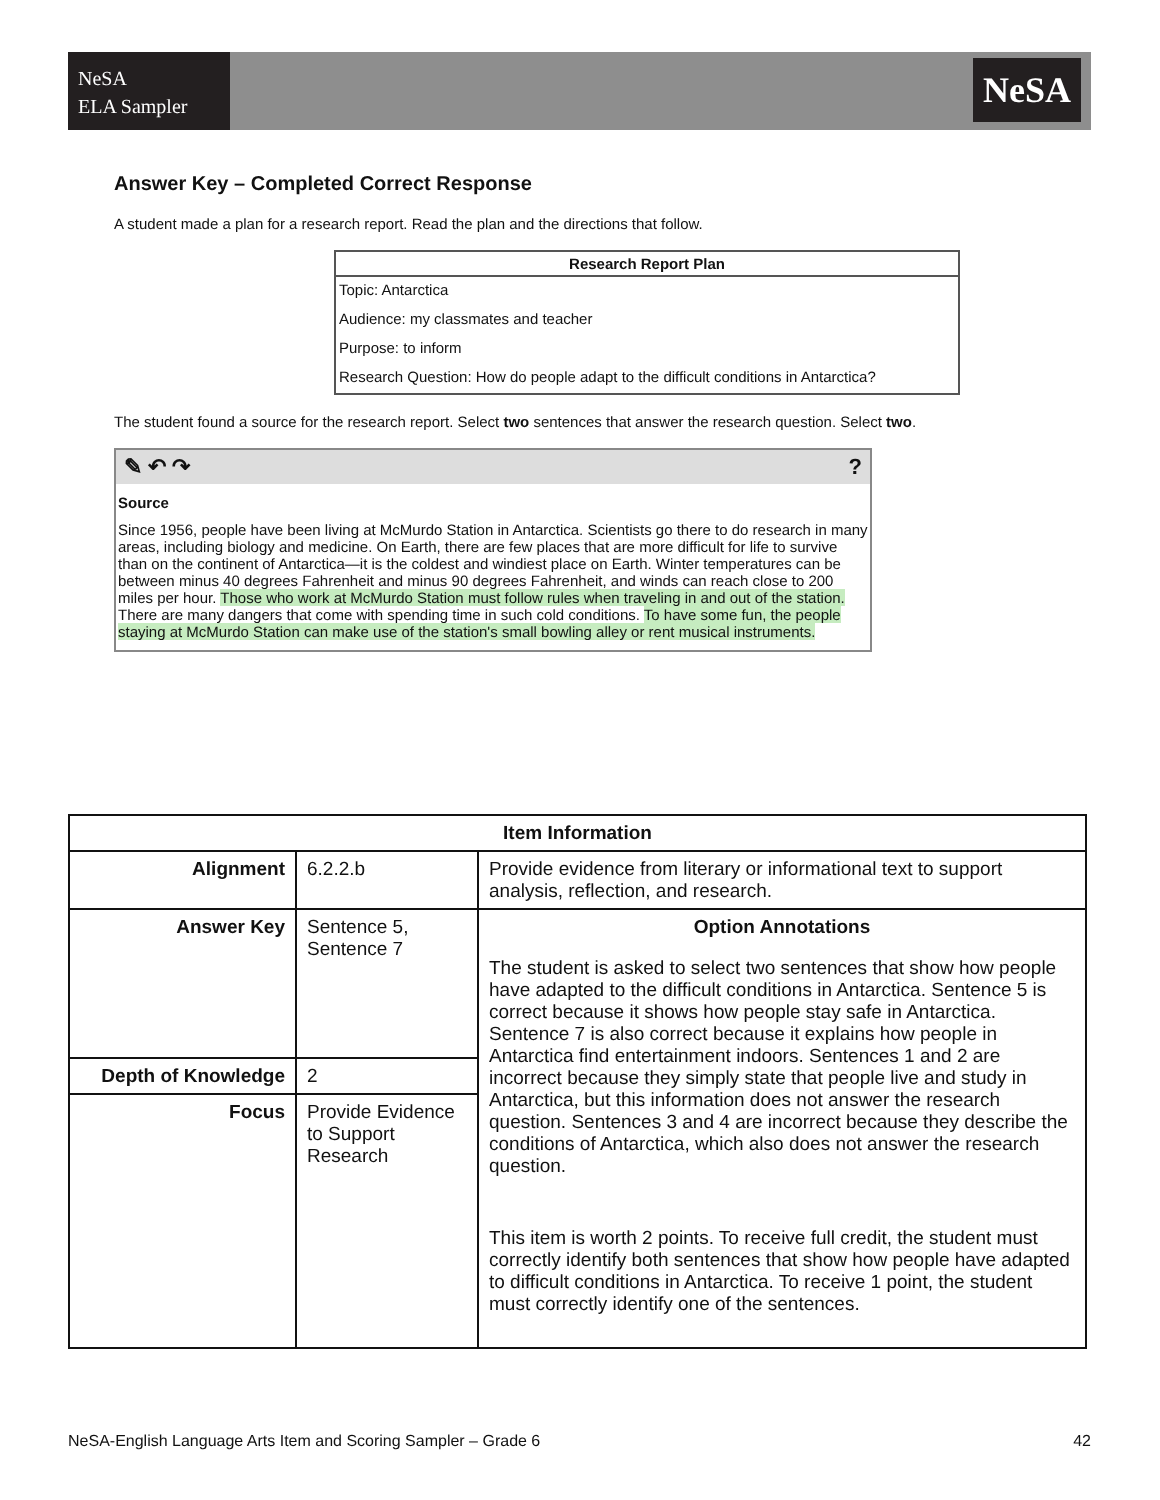NeSA
ELA Sampler
NeSA
Answer Key – Completed Correct Response
A student made a plan for a research report. Read the plan and the directions that follow.
| Research Report Plan |
| --- |
| Topic: Antarctica |
| Audience: my classmates and teacher |
| Purpose: to inform |
| Research Question: How do people adapt to the difficult conditions in Antarctica? |
The student found a source for the research report. Select two sentences that answer the research question. Select two.
✎ ↶ ↷?
Source
Since 1956, people have been living at McMurdo Station in Antarctica. Scientists go there to do research in many areas, including biology and medicine. On Earth, there are few places that are more difficult for life to survive than on the continent of Antarctica—it is the coldest and windiest place on Earth. Winter temperatures can be between minus 40 degrees Fahrenheit and minus 90 degrees Fahrenheit, and winds can reach close to 200 miles per hour. Those who work at McMurdo Station must follow rules when traveling in and out of the station. There are many dangers that come with spending time in such cold conditions. To have some fun, the people staying at McMurdo Station can make use of the station's small bowling alley or rent musical instruments.
| Item Information | | |
| --- | --- | --- |
| Alignment | 6.2.2.b | Provide evidence from literary or informational text to support analysis, reflection, and research. |
| Answer Key | Sentence 5, Sentence 7 | Option Annotations The student is asked to select two sentences that show how people have adapted to the difficult conditions in Antarctica. Sentence 5 is correct because it shows how people stay safe in Antarctica. Sentence 7 is also correct because it explains how people in Antarctica find entertainment indoors. Sentences 1 and 2 are incorrect because they simply state that people live and study in Antarctica, but this information does not answer the research question. Sentences 3 and 4 are incorrect because they describe the conditions of Antarctica, which also does not answer the research question. This item is worth 2 points. To receive full credit, the student must correctly identify both sentences that show how people have adapted to difficult conditions in Antarctica. To receive 1 point, the student must correctly identify one of the sentences. |
| Depth of Knowledge | 2 | |
| Focus | Provide Evidence to Support Research | |
NeSA-English Language Arts Item and Scoring Sampler – Grade 6 42